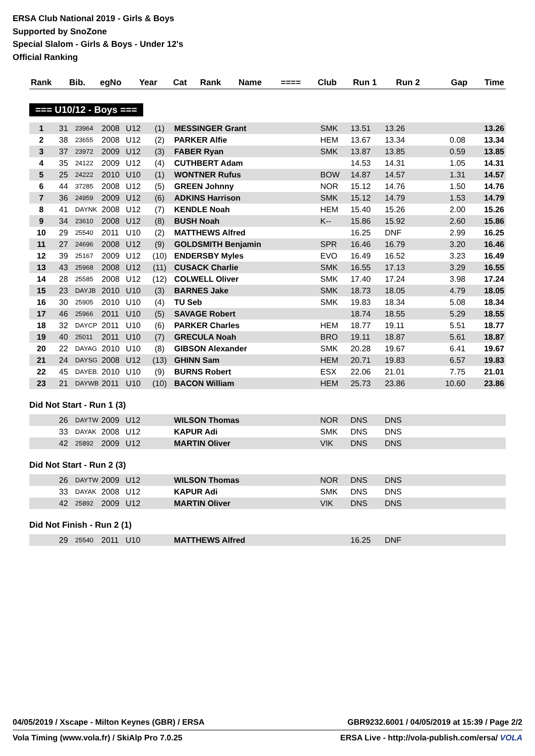ERSA Club National 2019 - Girls & Boys
Supported by SnoZone
Special Slalom - Girls & Boys - Under 12's
Official Ranking
| Rank | Bib. | egNo | Year | Cat | Rank | Name | ==== | Club | Run 1 | Run 2 | Gap | Time |
| --- | --- | --- | --- | --- | --- | --- | --- | --- | --- | --- | --- | --- |
=== U10/12 - Boys ===
| 1 | 31 | 23964 | 2008 | U12 | (1) | MESSINGER Grant | | SMK | 13.51 | 13.26 | | 13.26 |
| 2 | 38 | 23655 | 2008 | U12 | (2) | PARKER Alfie | | HEM | 13.67 | 13.34 | 0.08 | 13.34 |
| 3 | 37 | 23972 | 2009 | U12 | (3) | FABER Ryan | | SMK | 13.87 | 13.85 | 0.59 | 13.85 |
| 4 | 35 | 24122 | 2009 | U12 | (4) | CUTHBERT Adam | | | 14.53 | 14.31 | 1.05 | 14.31 |
| 5 | 25 | 24222 | 2010 | U10 | (1) | WONTNER Rufus | | BOW | 14.87 | 14.57 | 1.31 | 14.57 |
| 6 | 44 | 37285 | 2008 | U12 | (5) | GREEN Johnny | | NOR | 15.12 | 14.76 | 1.50 | 14.76 |
| 7 | 36 | 24959 | 2009 | U12 | (6) | ADKINS Harrison | | SMK | 15.12 | 14.79 | 1.53 | 14.79 |
| 8 | 41 | DAYNK | 2008 | U12 | (7) | KENDLE Noah | | HEM | 15.40 | 15.26 | 2.00 | 15.26 |
| 9 | 34 | 23610 | 2008 | U12 | (8) | BUSH Noah | | K-- | 15.86 | 15.92 | 2.60 | 15.86 |
| 10 | 29 | 25540 | 2011 | U10 | (2) | MATTHEWS Alfred | | | 16.25 | DNF | 2.99 | 16.25 |
| 11 | 27 | 24696 | 2008 | U12 | (9) | GOLDSMITH Benjamin | | SPR | 16.46 | 16.79 | 3.20 | 16.46 |
| 12 | 39 | 25167 | 2009 | U12 | (10) | ENDERSBY Myles | | EVO | 16.49 | 16.52 | 3.23 | 16.49 |
| 13 | 43 | 25968 | 2008 | U12 | (11) | CUSACK Charlie | | SMK | 16.55 | 17.13 | 3.29 | 16.55 |
| 14 | 28 | 25585 | 2008 | U12 | (12) | COLWELL Oliver | | SMK | 17.40 | 17.24 | 3.98 | 17.24 |
| 15 | 23 | DAYJB | 2010 | U10 | (3) | BARNES Jake | | SMK | 18.73 | 18.05 | 4.79 | 18.05 |
| 16 | 30 | 25905 | 2010 | U10 | (4) | TU Seb | | SMK | 19.83 | 18.34 | 5.08 | 18.34 |
| 17 | 46 | 25966 | 2011 | U10 | (5) | SAVAGE Robert | | | 18.74 | 18.55 | 5.29 | 18.55 |
| 18 | 32 | DAYCP | 2011 | U10 | (6) | PARKER Charles | | HEM | 18.77 | 19.11 | 5.51 | 18.77 |
| 19 | 40 | 25011 | 2011 | U10 | (7) | GRECULA Noah | | BRO | 19.11 | 18.87 | 5.61 | 18.87 |
| 20 | 22 | DAYAG | 2010 | U10 | (8) | GIBSON Alexander | | SMK | 20.28 | 19.67 | 6.41 | 19.67 |
| 21 | 24 | DAYSG | 2008 | U12 | (13) | GHINN Sam | | HEM | 20.71 | 19.83 | 6.57 | 19.83 |
| 22 | 45 | DAYEB. | 2010 | U10 | (9) | BURNS Robert | | ESX | 22.06 | 21.01 | 7.75 | 21.01 |
| 23 | 21 | DAYWB | 2011 | U10 | (10) | BACON William | | HEM | 25.73 | 23.86 | 10.60 | 23.86 |
Did Not Start - Run 1 (3)
| | 26 | DAYTW | 2009 | U12 | | WILSON Thomas | | NOR | DNS | DNS | | |
| | 33 | DAYAK | 2008 | U12 | | KAPUR Adi | | SMK | DNS | DNS | | |
| | 42 | 25892 | 2009 | U12 | | MARTIN Oliver | | VIK | DNS | DNS | | |
Did Not Start - Run 2 (3)
| | 26 | DAYTW | 2009 | U12 | | WILSON Thomas | | NOR | DNS | DNS | | |
| | 33 | DAYAK | 2008 | U12 | | KAPUR Adi | | SMK | DNS | DNS | | |
| | 42 | 25892 | 2009 | U12 | | MARTIN Oliver | | VIK | DNS | DNS | | |
Did Not Finish - Run 2 (1)
| | 29 | 25540 | 2011 | U10 | | MATTHEWS Alfred | | | 16.25 | DNF | | |
04/05/2019 / Xscape - Milton Keynes (GBR) / ERSA GBR9232.6001 / 04/05/2019 at 15:39 / Page 2/2
Vola Timing (www.vola.fr) / SkiAlp Pro 7.0.25 ERSA Live - http://vola-publish.com/ersa/ VOLA